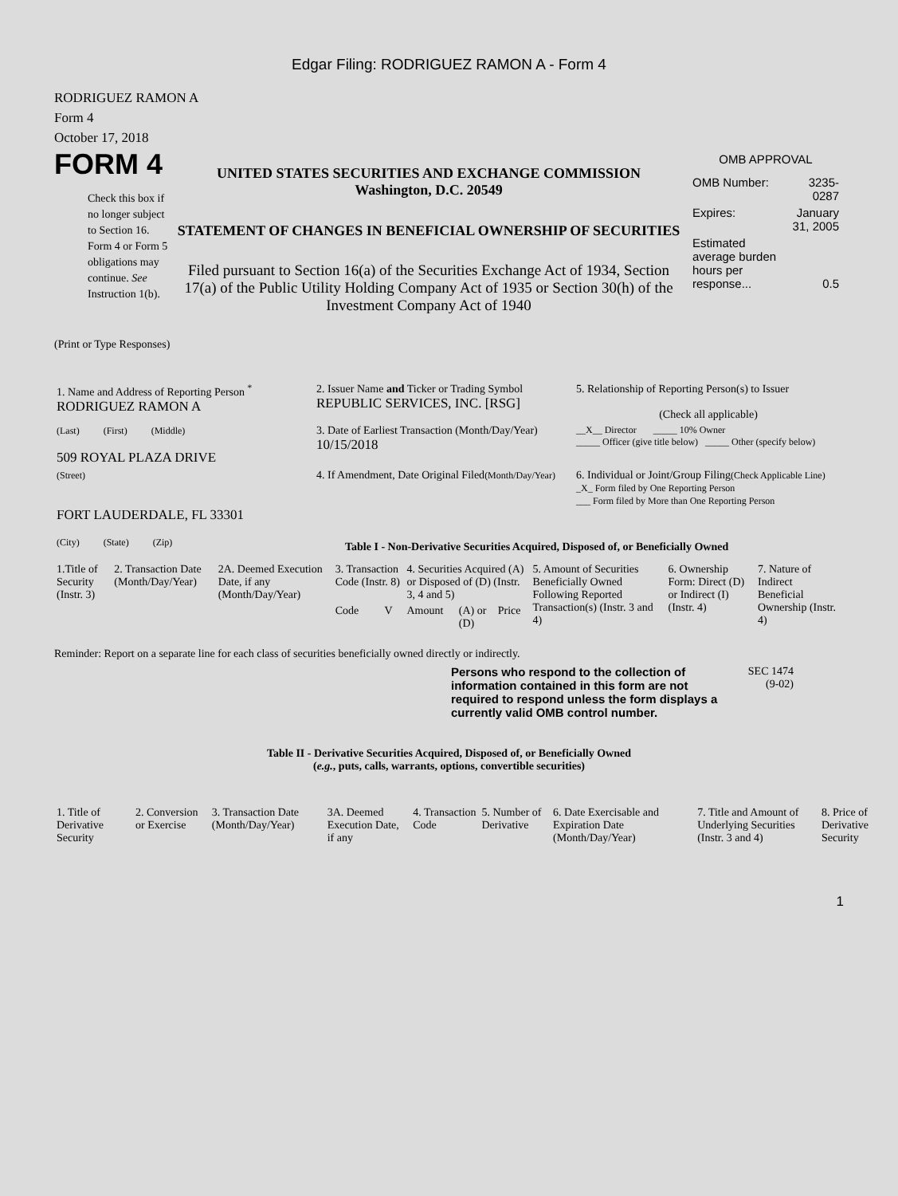Edgar Filing: RODRIGUEZ RAMON A - Form 4
RODRIGUEZ RAMON A
Form 4
October 17, 2018
FORM 4
Check this box if no longer subject to Section 16. Form 4 or Form 5 obligations may continue. See Instruction 1(b).
UNITED STATES SECURITIES AND EXCHANGE COMMISSION
Washington, D.C. 20549
STATEMENT OF CHANGES IN BENEFICIAL OWNERSHIP OF SECURITIES
Filed pursuant to Section 16(a) of the Securities Exchange Act of 1934, Section 17(a) of the Public Utility Holding Company Act of 1935 or Section 30(h) of the Investment Company Act of 1940
OMB APPROVAL
| OMB Number: | 3235-0287 |
| Expires: | January 31, 2005 |
| Estimated average burden hours per response... | 0.5 |
(Print or Type Responses)
| 1. Name and Address of Reporting Person <sup>*</sup> RODRIGUEZ RAMON A | 2. Issuer Name and Ticker or Trading Symbol REPUBLIC SERVICES, INC. [RSG] | 5. Relationship of Reporting Person(s) to Issuer (Check all applicable) |
| (Last) (First) (Middle) 509 ROYAL PLAZA DRIVE | 3. Date of Earliest Transaction (Month/Day/Year) 10/15/2018 | __X__ Director _____ 10% Owner _____ Officer (give title below) _____ Other (specify below) |
| (Street) FORT LAUDERDALE, FL 33301 (City) (State) (Zip) | 4. If Amendment, Date Original Filed (Month/Day/Year) | 6. Individual or Joint/Group Filing (Check Applicable Line) _X_ Form filed by One Reporting Person ___ Form filed by More than One Reporting Person |
Table I - Non-Derivative Securities Acquired, Disposed of, or Beneficially Owned
| 1.Title of Security (Instr. 3) | 2. Transaction Date (Month/Day/Year) | 2A. Deemed Execution Date, if any (Month/Day/Year) | 3. Transaction Code (Instr. 8) | | 4. Securities Acquired (A) or Disposed of (D) (Instr. 3, 4 and 5) | | | 5. Amount of Securities Beneficially Owned Following Reported Transaction(s) (Instr. 3 and 4) | 6. Ownership Form: Direct (D) or Indirect (I) (Instr. 4) | 7. Nature of Indirect Beneficial Ownership (Instr. 4) |
| --- | --- | --- | --- | --- | --- | --- | --- | --- | --- | --- |
| | | | Code | V | Amount | (A) or (D) | Price | | | |
Reminder: Report on a separate line for each class of securities beneficially owned directly or indirectly.
Persons who respond to the collection of information contained in this form are not required to respond unless the form displays a currently valid OMB control number.
SEC 1474
(9-02)
Table II - Derivative Securities Acquired, Disposed of, or Beneficially Owned
(e.g., puts, calls, warrants, options, convertible securities)
| 1. Title of Derivative Security | 2. Conversion or Exercise | 3. Transaction Date (Month/Day/Year) | 3A. Deemed Execution Date, if any | 4. Transaction Code | 5. Number of Derivative | 6. Date Exercisable and Expiration Date (Month/Day/Year) | 7. Title and Amount of Underlying Securities (Instr. 3 and 4) | 8. Price of Derivative Security |
| --- | --- | --- | --- | --- | --- | --- | --- | --- |
1